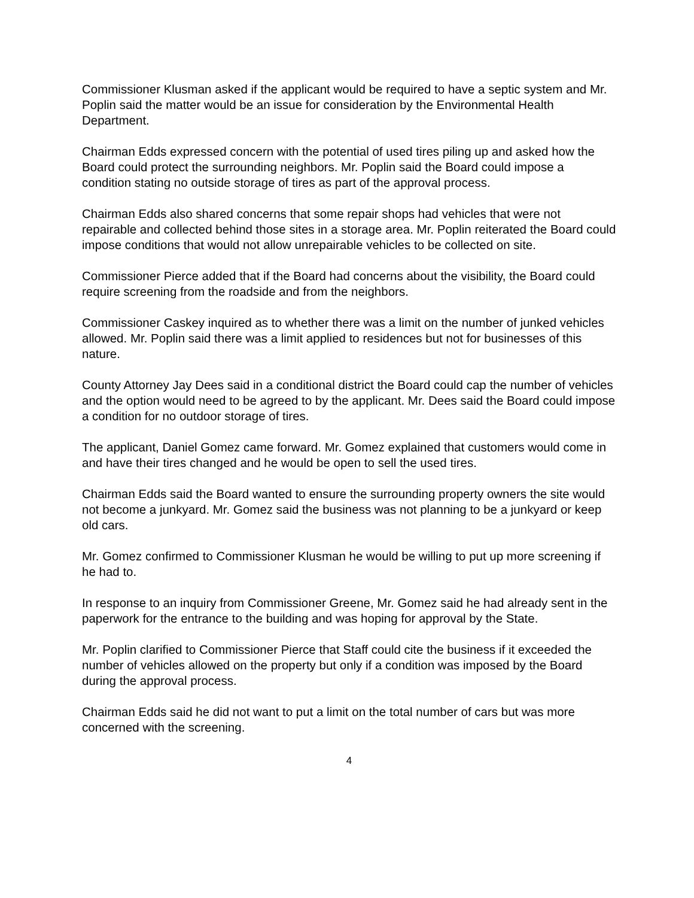Commissioner Klusman asked if the applicant would be required to have a septic system and Mr. Poplin said the matter would be an issue for consideration by the Environmental Health Department.
Chairman Edds expressed concern with the potential of used tires piling up and asked how the Board could protect the surrounding neighbors. Mr. Poplin said the Board could impose a condition stating no outside storage of tires as part of the approval process.
Chairman Edds also shared concerns that some repair shops had vehicles that were not repairable and collected behind those sites in a storage area. Mr. Poplin reiterated the Board could impose conditions that would not allow unrepairable vehicles to be collected on site.
Commissioner Pierce added that if the Board had concerns about the visibility, the Board could require screening from the roadside and from the neighbors.
Commissioner Caskey inquired as to whether there was a limit on the number of junked vehicles allowed. Mr. Poplin said there was a limit applied to residences but not for businesses of this nature.
County Attorney Jay Dees said in a conditional district the Board could cap the number of vehicles and the option would need to be agreed to by the applicant. Mr. Dees said the Board could impose a condition for no outdoor storage of tires.
The applicant, Daniel Gomez came forward. Mr. Gomez explained that customers would come in and have their tires changed and he would be open to sell the used tires.
Chairman Edds said the Board wanted to ensure the surrounding property owners the site would not become a junkyard. Mr. Gomez said the business was not planning to be a junkyard or keep old cars.
Mr. Gomez confirmed to Commissioner Klusman he would be willing to put up more screening if he had to.
In response to an inquiry from Commissioner Greene, Mr. Gomez said he had already sent in the paperwork for the entrance to the building and was hoping for approval by the State.
Mr. Poplin clarified to Commissioner Pierce that Staff could cite the business if it exceeded the number of vehicles allowed on the property but only if a condition was imposed by the Board during the approval process.
Chairman Edds said he did not want to put a limit on the total number of cars but was more concerned with the screening.
4